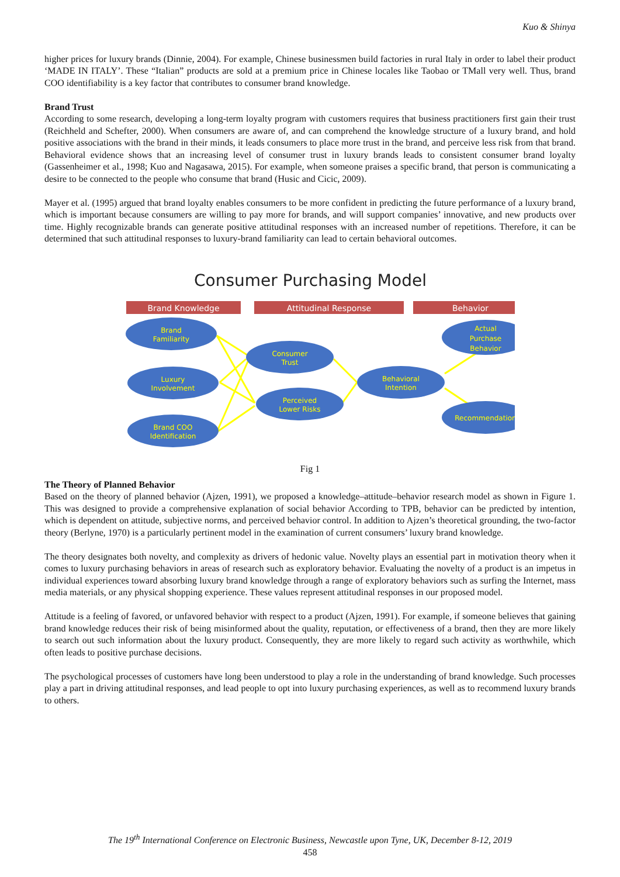Kuo & Shinya
higher prices for luxury brands (Dinnie, 2004). For example, Chinese businessmen build factories in rural Italy in order to label their product ‘MADE IN ITALY’. These “Italian” products are sold at a premium price in Chinese locales like Taobao or TMall very well. Thus, brand COO identifiability is a key factor that contributes to consumer brand knowledge.
Brand Trust
According to some research, developing a long-term loyalty program with customers requires that business practitioners first gain their trust (Reichheld and Schefter, 2000). When consumers are aware of, and can comprehend the knowledge structure of a luxury brand, and hold positive associations with the brand in their minds, it leads consumers to place more trust in the brand, and perceive less risk from that brand. Behavioral evidence shows that an increasing level of consumer trust in luxury brands leads to consistent consumer brand loyalty (Gassenheimer et al., 1998; Kuo and Nagasawa, 2015). For example, when someone praises a specific brand, that person is communicating a desire to be connected to the people who consume that brand (Husic and Cicic, 2009).
Mayer et al. (1995) argued that brand loyalty enables consumers to be more confident in predicting the future performance of a luxury brand, which is important because consumers are willing to pay more for brands, and will support companies’ innovative, and new products over time. Highly recognizable brands can generate positive attitudinal responses with an increased number of repetitions. Therefore, it can be determined that such attitudinal responses to luxury-brand familiarity can lead to certain behavioral outcomes.
Consumer Purchasing Model
Brand Knowledge
Attitudinal Response
Behavior
Brand
Familiarity
Luxury
Involvement
Brand COO
Identification
Consumer
Trust
Perceived
Lower Risks
Behavioral
Intention
Actual
Purchase
Behavior
Recommendation
Fig 1
The Theory of Planned Behavior
Based on the theory of planned behavior (Ajzen, 1991), we proposed a knowledge–attitude–behavior research model as shown in Figure 1. This was designed to provide a comprehensive explanation of social behavior According to TPB, behavior can be predicted by intention, which is dependent on attitude, subjective norms, and perceived behavior control. In addition to Ajzen’s theoretical grounding, the two-factor theory (Berlyne, 1970) is a particularly pertinent model in the examination of current consumers’ luxury brand knowledge.
The theory designates both novelty, and complexity as drivers of hedonic value. Novelty plays an essential part in motivation theory when it comes to luxury purchasing behaviors in areas of research such as exploratory behavior. Evaluating the novelty of a product is an impetus in individual experiences toward absorbing luxury brand knowledge through a range of exploratory behaviors such as surfing the Internet, mass media materials, or any physical shopping experience. These values represent attitudinal responses in our proposed model.
Attitude is a feeling of favored, or unfavored behavior with respect to a product (Ajzen, 1991). For example, if someone believes that gaining brand knowledge reduces their risk of being misinformed about the quality, reputation, or effectiveness of a brand, then they are more likely to search out such information about the luxury product. Consequently, they are more likely to regard such activity as worthwhile, which often leads to positive purchase decisions.
The psychological processes of customers have long been understood to play a role in the understanding of brand knowledge. Such processes play a part in driving attitudinal responses, and lead people to opt into luxury purchasing experiences, as well as to recommend luxury brands to others.
The 19<sup>th</sup> International Conference on Electronic Business, Newcastle upon Tyne, UK, December 8-12, 2019
458